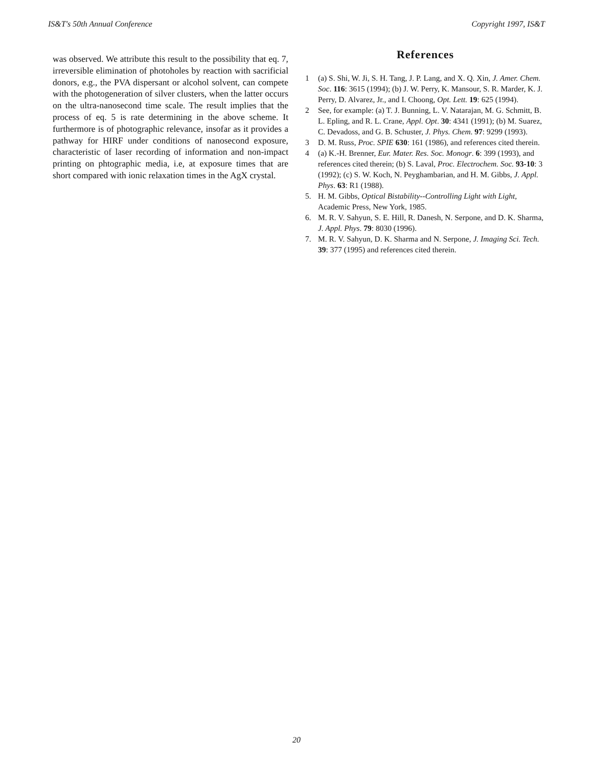IS&T's 50th Annual Conference Copyright 1997, IS&T
was observed. We attribute this result to the possibility that eq. 7, irreversible elimination of photoholes by reaction with sacrificial donors, e.g., the PVA dispersant or alcohol solvent, can compete with the photogeneration of silver clusters, when the latter occurs on the ultra-nanosecond time scale. The result implies that the process of eq. 5 is rate determining in the above scheme. It furthermore is of photographic relevance, insofar as it provides a pathway for HIRF under conditions of nanosecond exposure, characteristic of laser recording of information and non-impact printing on phtographic media, i.e, at exposure times that are short compared with ionic relaxation times in the AgX crystal.
References
1 (a) S. Shi, W. Ji, S. H. Tang, J. P. Lang, and X. Q. Xin, J. Amer. Chem. Soc. 116: 3615 (1994); (b) J. W. Perry, K. Mansour, S. R. Marder, K. J. Perry, D. Alvarez, Jr., and I. Choong, Opt. Lett. 19: 625 (1994).
2 See, for example: (a) T. J. Bunning, L. V. Natarajan, M. G. Schmitt, B. L. Epling, and R. L. Crane, Appl. Opt. 30: 4341 (1991); (b) M. Suarez, C. Devadoss, and G. B. Schuster, J. Phys. Chem. 97: 9299 (1993).
3 D. M. Russ, Proc. SPIE 630: 161 (1986), and references cited therein.
4 (a) K.-H. Brenner, Eur. Mater. Res. Soc. Monogr. 6: 399 (1993), and references cited therein; (b) S. Laval, Proc. Electrochem. Soc. 93-10: 3 (1992); (c) S. W. Koch, N. Peyghambarian, and H. M. Gibbs, J. Appl. Phys. 63: R1 (1988).
5. H. M. Gibbs, Optical Bistability--Controlling Light with Light, Academic Press, New York, 1985.
6. M. R. V. Sahyun, S. E. Hill, R. Danesh, N. Serpone, and D. K. Sharma, J. Appl. Phys. 79: 8030 (1996).
7. M. R. V. Sahyun, D. K. Sharma and N. Serpone, J. Imaging Sci. Tech. 39: 377 (1995) and references cited therein.
20